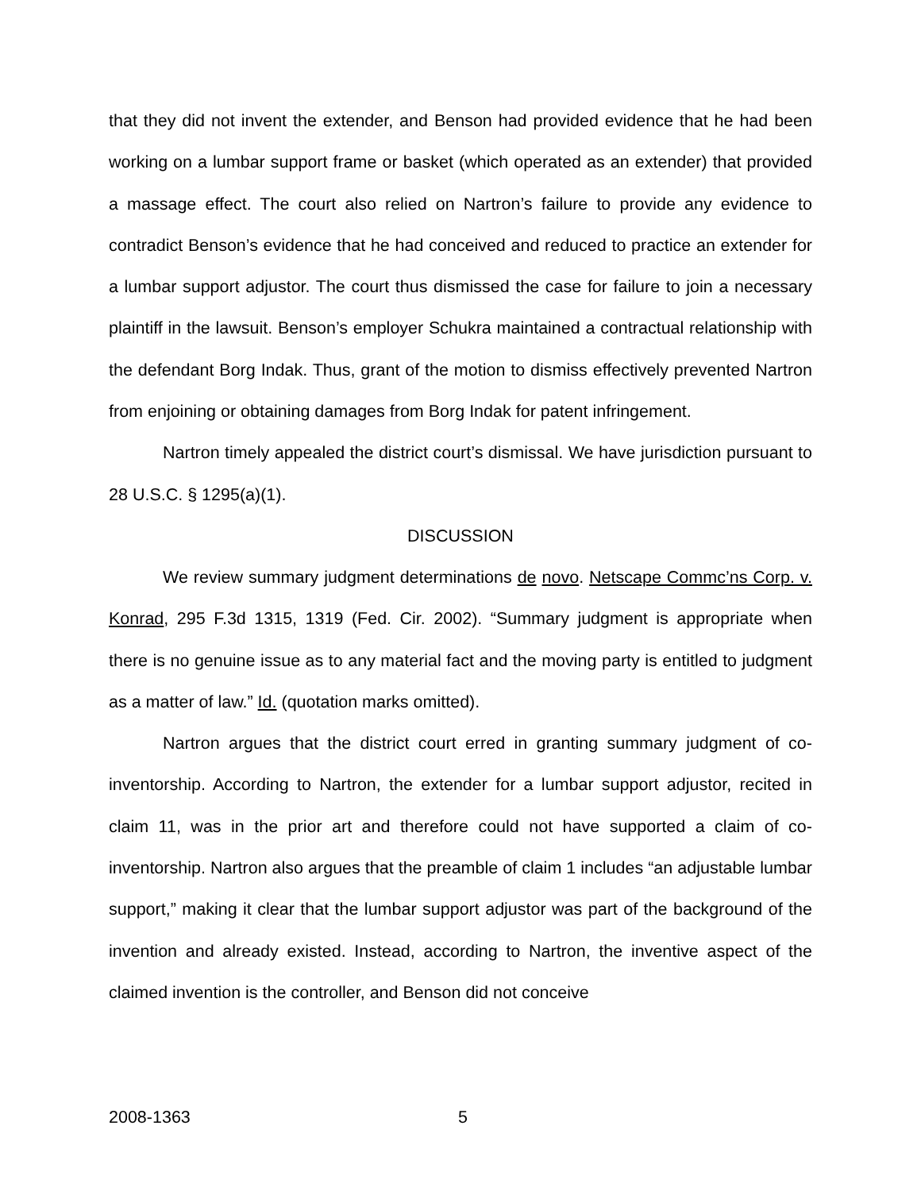that they did not invent the extender, and Benson had provided evidence that he had been working on a lumbar support frame or basket (which operated as an extender) that provided a massage effect. The court also relied on Nartron’s failure to provide any evidence to contradict Benson’s evidence that he had conceived and reduced to practice an extender for a lumbar support adjustor. The court thus dismissed the case for failure to join a necessary plaintiff in the lawsuit. Benson’s employer Schukra maintained a contractual relationship with the defendant Borg Indak. Thus, grant of the motion to dismiss effectively prevented Nartron from enjoining or obtaining damages from Borg Indak for patent infringement.
Nartron timely appealed the district court’s dismissal. We have jurisdiction pursuant to 28 U.S.C. § 1295(a)(1).
DISCUSSION
We review summary judgment determinations de novo. Netscape Commc’ns Corp. v. Konrad, 295 F.3d 1315, 1319 (Fed. Cir. 2002). “Summary judgment is appropriate when there is no genuine issue as to any material fact and the moving party is entitled to judgment as a matter of law.” Id. (quotation marks omitted).
Nartron argues that the district court erred in granting summary judgment of co-inventorship. According to Nartron, the extender for a lumbar support adjustor, recited in claim 11, was in the prior art and therefore could not have supported a claim of co-inventorship. Nartron also argues that the preamble of claim 1 includes “an adjustable lumbar support,” making it clear that the lumbar support adjustor was part of the background of the invention and already existed. Instead, according to Nartron, the inventive aspect of the claimed invention is the controller, and Benson did not conceive
2008-1363 5